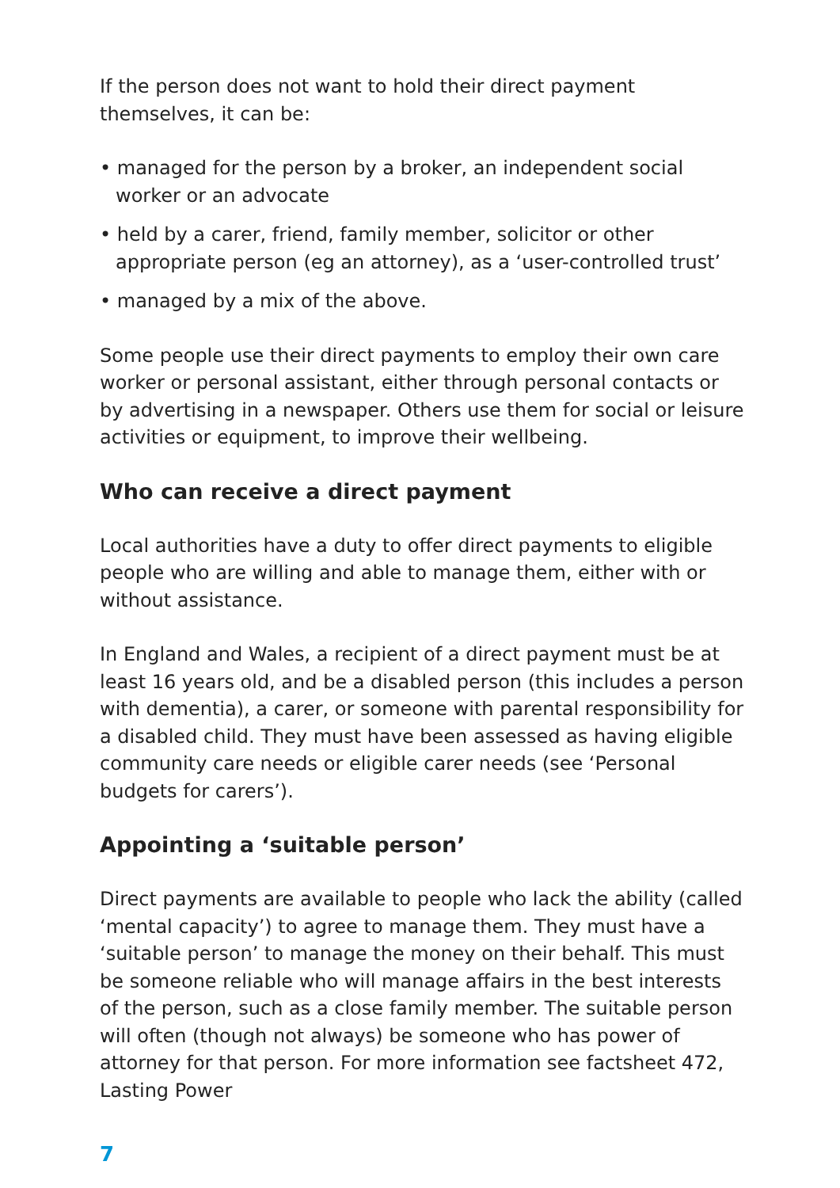If the person does not want to hold their direct payment themselves, it can be:
• managed for the person by a broker, an independent social worker or an advocate
• held by a carer, friend, family member, solicitor or other appropriate person (eg an attorney), as a ‘user-controlled trust’
• managed by a mix of the above.
Some people use their direct payments to employ their own care worker or personal assistant, either through personal contacts or by advertising in a newspaper. Others use them for social or leisure activities or equipment, to improve their wellbeing.
Who can receive a direct payment
Local authorities have a duty to offer direct payments to eligible people who are willing and able to manage them, either with or without assistance.
In England and Wales, a recipient of a direct payment must be at least 16 years old, and be a disabled person (this includes a person with dementia), a carer, or someone with parental responsibility for a disabled child. They must have been assessed as having eligible community care needs or eligible carer needs (see ‘Personal budgets for carers’).
Appointing a ‘suitable person’
Direct payments are available to people who lack the ability (called ‘mental capacity’) to agree to manage them. They must have a ‘suitable person’ to manage the money on their behalf. This must be someone reliable who will manage affairs in the best interests of the person, such as a close family member. The suitable person will often (though not always) be someone who has power of attorney for that person. For more information see factsheet 472, Lasting Power
7